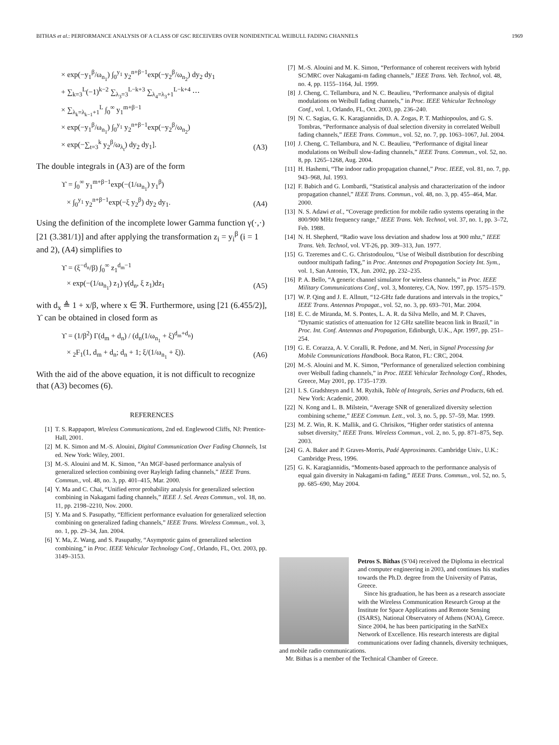BITHAS et al.: PERFORMANCE ANALYSIS OF A CLASS OF GSC RECEIVERS OVER NONIDENTICAL WEIBULL FADING CHANNELS 1969
× exp(−y<sub>1</sub><sup>β</sup>/ω<sub>n<sub>1</sub></sub>) ∫<sub>0</sub><sup>y<sub>1</sub></sup> y<sub>2</sub><sup>n+β−1</sup>exp(−y<sub>2</sub><sup>β</sup>/ω<sub>n<sub>2</sub></sub>) dy<sub>2</sub> dy<sub>1</sub>
+ ∑<sub>k=3</sub><sup>L</sup>(−1)<sup>k−2</sup> ∑<sub>λ<sub>3</sub>=3</sub><sup>L−k+3</sup> ∑<sub>λ<sub>4</sub>=λ<sub>3</sub>+1</sub><sup>L−k+4</sup> ⋯
× ∑<sub>λ<sub>k</sub>=λ<sub>k−1</sub>+1</sub><sup>L</sup> ∫<sub>0</sub><sup>∞</sup> y<sub>1</sub><sup>m+β−1</sup>
× exp(−y<sub>1</sub><sup>β</sup>/ω<sub>n<sub>1</sub></sub>) ∫<sub>0</sub><sup>y<sub>1</sub></sup> y<sub>2</sub><sup>n+β−1</sup>exp(−y<sub>2</sub><sup>β</sup>/ω<sub>n<sub>2</sub></sub>)
× exp(−∑<sub>t=3</sub><sup>k</sup> y<sub>2</sub><sup>β</sup>/ω<sub>λ<sub>t</sub></sub>) dy<sub>2</sub> dy<sub>1</sub>].
(A3)
The double integrals in (A3) are of the form
ϒ = ∫<sub>0</sub><sup>∞</sup> y<sub>1</sub><sup>m+β−1</sup>exp(−(1/ω<sub>n<sub>1</sub></sub>) y<sub>1</sub><sup>β</sup>)
× ∫<sub>0</sub><sup>y<sub>1</sub></sup> y<sub>2</sub><sup>n+β−1</sup>exp(−ξ y<sub>2</sub><sup>β</sup>) dy<sub>2</sub> dy<sub>1</sub>.
(A4)
Using the definition of the incomplete lower Gamma function γ(·,·) [21 (3.381/1)] and after applying the transformation z<sub>i</sub> = y<sub>i</sub><sup>β</sup> (i = 1 and 2), (A4) simplifies to
ϒ = (ξ<sup>−d<sub>n</sub></sup>/β) ∫<sub>0</sub><sup>∞</sup> z<sub>1</sub><sup>d<sub>m</sub>−1</sup>
× exp(−(1/ω<sub>n<sub>1</sub></sub>) z<sub>1</sub>) γ(d<sub>n</sub>, ξ z<sub>1</sub>)dz<sub>1</sub>
(A5)
with d<sub>x</sub> ≜ 1 + x/β, where x ∈ ℜ. Furthermore, using [21 (6.455/2)], ϒ can be obtained in closed form as
ϒ = (1/β<sup>2</sup>) Γ(d<sub>m</sub> + d<sub>n</sub>) / (d<sub>n</sub>(1/ω<sub>n<sub>1</sub></sub> + ξ)<sup>d<sub>m</sub>+d<sub>n</sub></sup>)
× <sub>2</sub>F<sub>1</sub>(1, d<sub>m</sub> + d<sub>n</sub>; d<sub>n</sub> + 1; ξ/(1/ω<sub>n<sub>1</sub></sub> + ξ)).
(A6)
With the aid of the above equation, it is not difficult to recognize that (A3) becomes (6).
REFERENCES
[1] T. S. Rappaport, Wireless Communications, 2nd ed. Englewood Cliffs, NJ: Prentice-Hall, 2001.
[2] M. K. Simon and M.-S. Alouini, Digital Communication Over Fading Channels, 1st ed. New York: Wiley, 2001.
[3] M.-S. Alouini and M. K. Simon, “An MGF-based performance analysis of generalized selection combining over Rayleigh fading channels,” IEEE Trans. Commun., vol. 48, no. 3, pp. 401–415, Mar. 2000.
[4] Y. Ma and C. Chai, “Unified error probability analysis for generalized selection combining in Nakagami fading channels,” IEEE J. Sel. Areas Commun., vol. 18, no. 11, pp. 2198–2210, Nov. 2000.
[5] Y. Ma and S. Pasupathy, “Efficient performance evaluation for generalized selection combining on generalized fading channels,” IEEE Trans. Wireless Commun., vol. 3, no. 1, pp. 29–34, Jan. 2004.
[6] Y. Ma, Z. Wang, and S. Pasupathy, “Asymptotic gains of generalized selection combining,” in Proc. IEEE Vehicular Technology Conf., Orlando, FL, Oct. 2003, pp. 3149–3153.
[7] M.-S. Alouini and M. K. Simon, “Performance of coherent receivers with hybrid SC/MRC over Nakagami-m fading channels,” IEEE Trans. Veh. Technol, vol. 48, no. 4, pp. 1155–1164, Jul. 1999.
[8] J. Cheng, C. Tellambura, and N. C. Beaulieu, “Performance analysis of digital modulations on Weibull fading channels,” in Proc. IEEE Vehicular Technology Conf., vol. 1, Orlando, FL, Oct. 2003, pp. 236–240.
[9] N. C. Sagias, G. K. Karagiannidis, D. A. Zogas, P. T. Mathiopoulos, and G. S. Tombras, “Performance analysis of dual selection diversity in correlated Weibull fading channels,” IEEE Trans. Commun., vol. 52, no. 7, pp. 1063–1067, Jul. 2004.
[10] J. Cheng, C. Tellambura, and N. C. Beaulieu, “Performance of digital linear modulations on Weibull slow-fading channels,” IEEE Trans. Commun., vol. 52, no. 8, pp. 1265–1268, Aug. 2004.
[11] H. Hashemi, “The indoor radio propagation channel,” Proc. IEEE, vol. 81, no. 7, pp. 943–968, Jul. 1993.
[12] F. Babich and G. Lombardi, “Statistical analysis and characterization of the indoor propagation channel,” IEEE Trans. Commun., vol. 48, no. 3, pp. 455–464, Mar. 2000.
[13] N. S. Adawi et al., “Coverage prediction for mobile radio systems operating in the 800/900 MHz frequency range,” IEEE Trans. Veh. Technol, vol. 37, no. 1, pp. 3–72, Feb. 1988.
[14] N. H. Shepherd, “Radio wave loss deviation and shadow loss at 900 mhz,” IEEE Trans. Veh. Technol, vol. VT-26, pp. 309–313, Jun. 1977.
[15] G. Tzeremes and C. G. Christodoulou, “Use of Weibull distribution for describing outdoor multipath fading,” in Proc. Antennas and Propagation Society Int. Sym., vol. 1, San Antonio, TX, Jun. 2002, pp. 232–235.
[16] P. A. Bello, “A generic channel simulator for wireless channels,” in Proc. IEEE Military Communications Conf., vol. 3, Monterey, CA, Nov. 1997, pp. 1575–1579.
[17] W. P. Qing and J. E. Allnutt, “12-GHz fade durations and intervals in the tropics,” IEEE Trans. Antennas Propagat., vol. 52, no. 3, pp. 693–701, Mar. 2004.
[18] E. C. de Miranda, M. S. Pontes, L. A. R. da Silva Mello, and M. P. Chaves, “Dynamic statistics of attenuation for 12 GHz satellite beacon link in Brazil,” in Proc. Int. Conf. Antennas and Propagation, Edinburgh, U.K., Apr. 1997, pp. 251–254.
[19] G. E. Corazza, A. V. Coralli, R. Pedone, and M. Neri, in Signal Processing for Mobile Communications Handbook. Boca Raton, FL: CRC, 2004.
[20] M.-S. Alouini and M. K. Simon, “Performance of generalized selection combining over Weibull fading channels,” in Proc. IEEE Vehicular Technology Conf., Rhodes, Greece, May 2001, pp. 1735–1739.
[21] I. S. Gradshteyn and I. M. Ryzhik, Table of Integrals, Series and Products, 6th ed. New York: Academic, 2000.
[22] N. Kong and L. B. Milstein, “Average SNR of generalized diversity selection combining scheme,” IEEE Commun. Lett., vol. 3, no. 5, pp. 57–59, Mar. 1999.
[23] M. Z. Win, R. K. Mallik, and G. Chrisikos, “Higher order statistics of antenna subset diversity,” IEEE Trans. Wireless Commun., vol. 2, no. 5, pp. 871–875, Sep. 2003.
[24] G. A. Baker and P. Graves-Morris, Padé Approximants. Cambridge Univ., U.K.: Cambridge Press, 1996.
[25] G. K. Karagiannidis, “Moments-based approach to the performance analysis of equal gain diversity in Nakagami-m fading,” IEEE Trans. Commun., vol. 52, no. 5, pp. 685–690, May 2004.
Petros S. Bithas (S’04) received the Diploma in electrical and computer engineering in 2003, and continues his studies towards the Ph.D. degree from the University of Patras, Greece.
Since his graduation, he has been as a research associate with the Wireless Communication Research Group at the Institute for Space Applications and Remote Sensing (ISARS), National Observatory of Athens (NOA), Greece. Since 2004, he has been participating in the SatNEx Network of Excellence. His research interests are digital communications over fading channels, diversity techniques, and mobile radio communications.
Mr. Bithas is a member of the Technical Chamber of Greece.